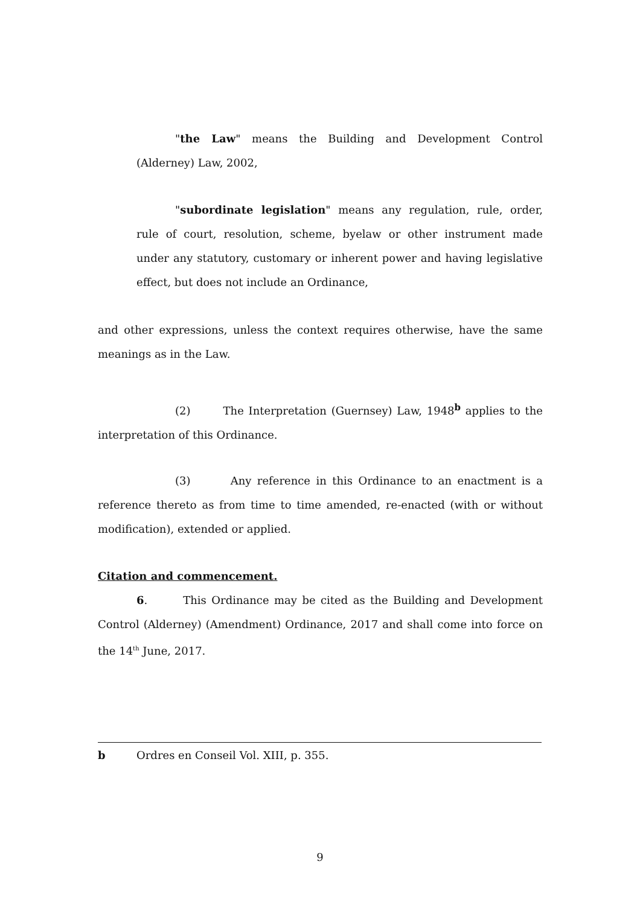"the Law" means the Building and Development Control (Alderney) Law, 2002,
"subordinate legislation" means any regulation, rule, order, rule of court, resolution, scheme, byelaw or other instrument made under any statutory, customary or inherent power and having legislative effect, but does not include an Ordinance,
and other expressions, unless the context requires otherwise, have the same meanings as in the Law.
(2) The Interpretation (Guernsey) Law, 1948<sup>b</sup> applies to the interpretation of this Ordinance.
(3) Any reference in this Ordinance to an enactment is a reference thereto as from time to time amended, re-enacted (with or without modification), extended or applied.
Citation and commencement.
6. This Ordinance may be cited as the Building and Development Control (Alderney) (Amendment) Ordinance, 2017 and shall come into force on the 14<sup>th</sup> June, 2017.
b Ordres en Conseil Vol. XIII, p. 355.
9